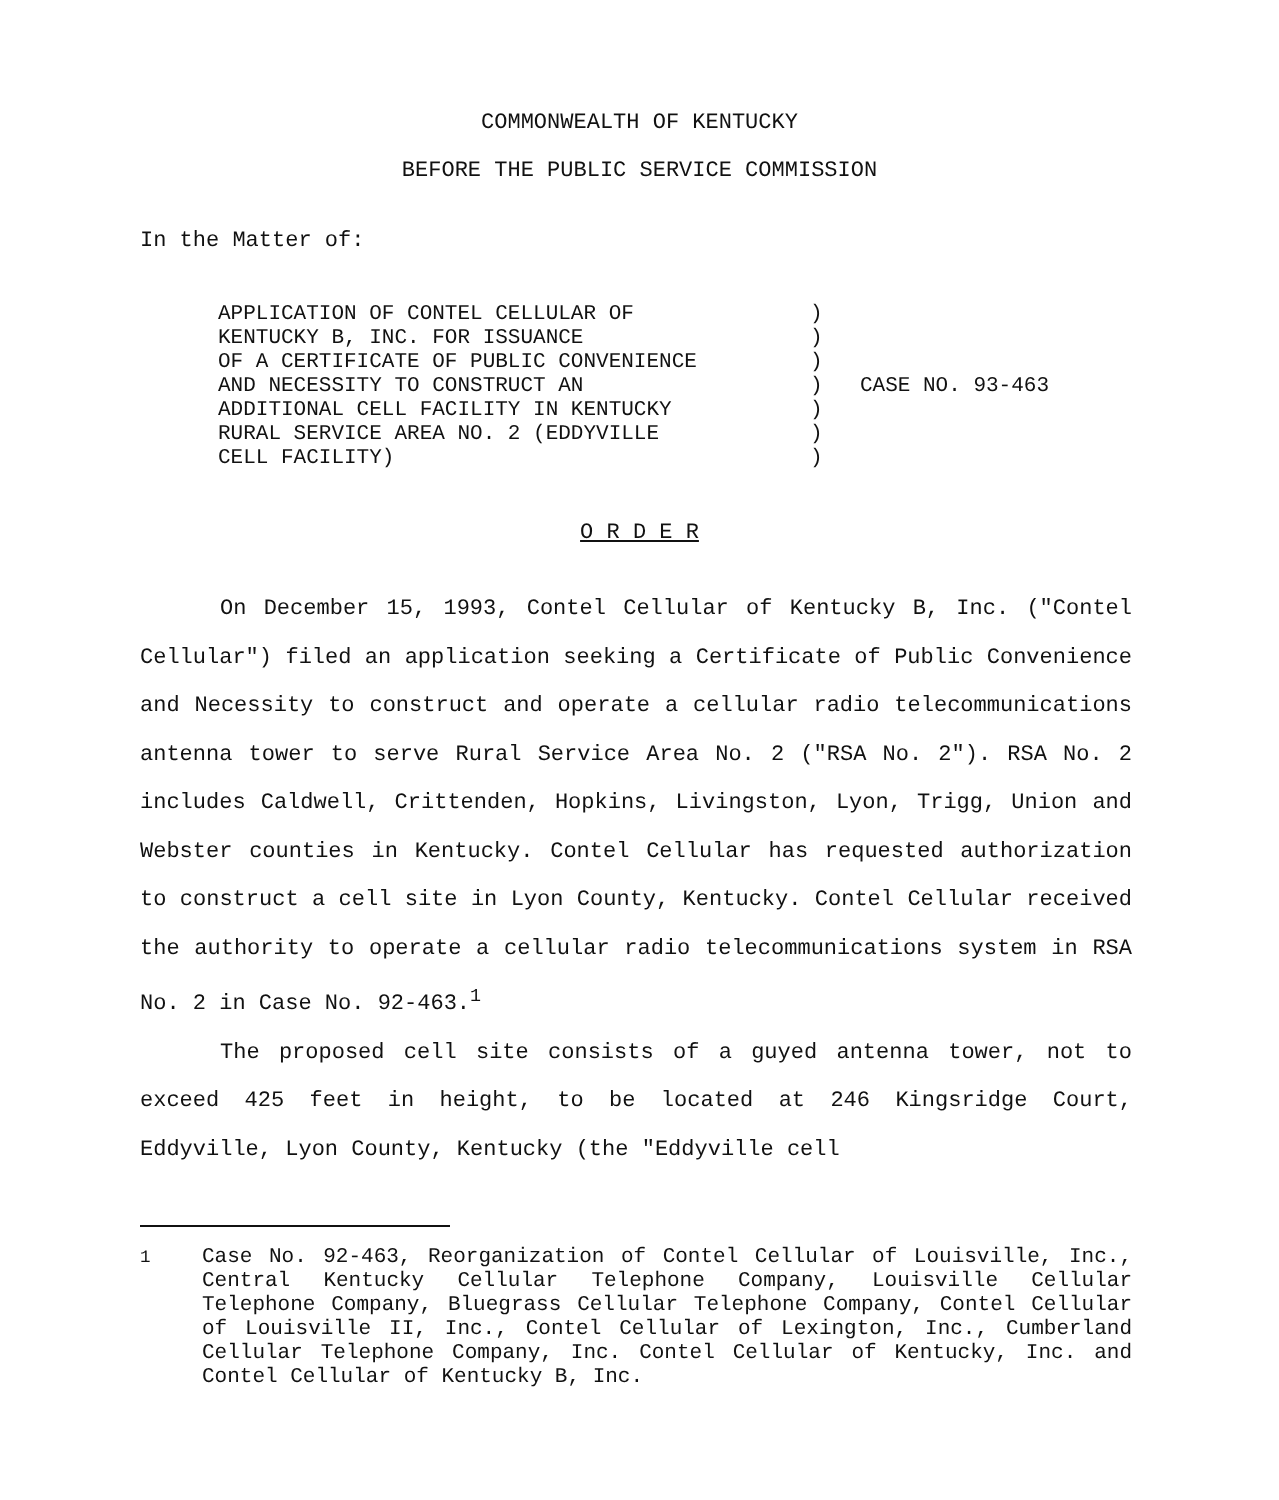COMMONWEALTH OF KENTUCKY
BEFORE THE PUBLIC SERVICE COMMISSION
In the Matter of:
| APPLICATION OF CONTEL CELLULAR OF KENTUCKY B, INC. FOR ISSUANCE OF A CERTIFICATE OF PUBLIC CONVENIENCE AND NECESSITY TO CONSTRUCT AN ADDITIONAL CELL FACILITY IN KENTUCKY RURAL SERVICE AREA NO. 2 (EDDYVILLE CELL FACILITY) | ) ) ) ) ) ) ) | CASE NO. 93-463 |
O R D E R
On December 15, 1993, Contel Cellular of Kentucky B, Inc. ("Contel Cellular") filed an application seeking a Certificate of Public Convenience and Necessity to construct and operate a cellular radio telecommunications antenna tower to serve Rural Service Area No. 2 ("RSA No. 2"). RSA No. 2 includes Caldwell, Crittenden, Hopkins, Livingston, Lyon, Trigg, Union and Webster counties in Kentucky. Contel Cellular has requested authorization to construct a cell site in Lyon County, Kentucky. Contel Cellular received the authority to operate a cellular radio telecommunications system in RSA No. 2 in Case No. 92-463.<sup>1</sup>
The proposed cell site consists of a guyed antenna tower, not to exceed 425 feet in height, to be located at 246 Kingsridge Court, Eddyville, Lyon County, Kentucky (the "Eddyville cell
<sup>1</sup> Case No. 92-463, Reorganization of Contel Cellular of Louisville, Inc., Central Kentucky Cellular Telephone Company, Louisville Cellular Telephone Company, Bluegrass Cellular Telephone Company, Contel Cellular of Louisville II, Inc., Contel Cellular of Lexington, Inc., Cumberland Cellular Telephone Company, Inc. Contel Cellular of Kentucky, Inc. and Contel Cellular of Kentucky B, Inc.